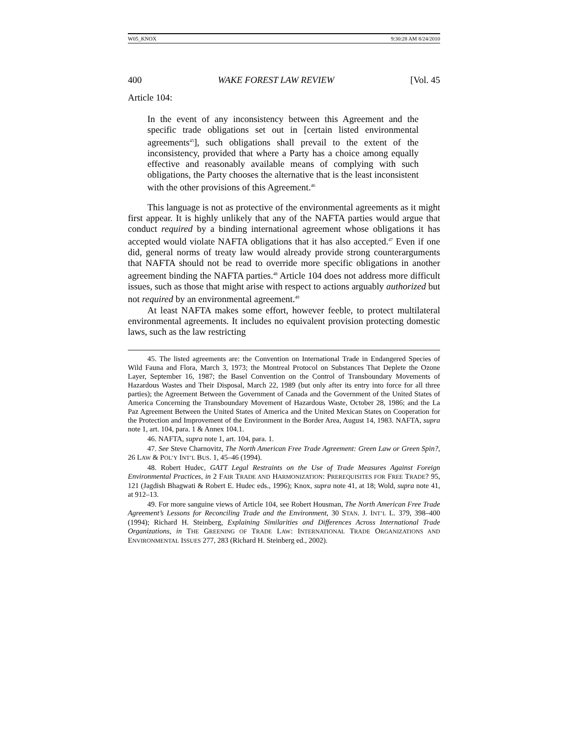W05_KNOX 9:30:28 AM 8/24/2010
400 WAKE FOREST LAW REVIEW [Vol. 45
Article 104:
In the event of any inconsistency between this Agreement and the specific trade obligations set out in [certain listed environmental agreements<sup>45</sup>], such obligations shall prevail to the extent of the inconsistency, provided that where a Party has a choice among equally effective and reasonably available means of complying with such obligations, the Party chooses the alternative that is the least inconsistent with the other provisions of this Agreement.<sup>46</sup>
This language is not as protective of the environmental agreements as it might first appear. It is highly unlikely that any of the NAFTA parties would argue that conduct required by a binding international agreement whose obligations it has accepted would violate NAFTA obligations that it has also accepted.<sup>47</sup> Even if one did, general norms of treaty law would already provide strong counterarguments that NAFTA should not be read to override more specific obligations in another agreement binding the NAFTA parties.<sup>48</sup> Article 104 does not address more difficult issues, such as those that might arise with respect to actions arguably authorized but not required by an environmental agreement.<sup>49</sup>
At least NAFTA makes some effort, however feeble, to protect multilateral environmental agreements. It includes no equivalent provision protecting domestic laws, such as the law restricting
45. The listed agreements are: the Convention on International Trade in Endangered Species of Wild Fauna and Flora, March 3, 1973; the Montreal Protocol on Substances That Deplete the Ozone Layer, September 16, 1987; the Basel Convention on the Control of Transboundary Movements of Hazardous Wastes and Their Disposal, March 22, 1989 (but only after its entry into force for all three parties); the Agreement Between the Government of Canada and the Government of the United States of America Concerning the Transboundary Movement of Hazardous Waste, October 28, 1986; and the La Paz Agreement Between the United States of America and the United Mexican States on Cooperation for the Protection and Improvement of the Environment in the Border Area, August 14, 1983. NAFTA, supra note 1, art. 104, para. 1 & Annex 104.1.
46. NAFTA, supra note 1, art. 104, para. 1.
47. See Steve Charnovitz, The North American Free Trade Agreement: Green Law or Green Spin?, 26 LAW & POL’Y INT’L BUS. 1, 45–46 (1994).
48. Robert Hudec, GATT Legal Restraints on the Use of Trade Measures Against Foreign Environmental Practices, in 2 FAIR TRADE AND HARMONIZATION: PREREQUISITES FOR FREE TRADE? 95, 121 (Jagdish Bhagwati & Robert E. Hudec eds., 1996); Knox, supra note 41, at 18; Wold, supra note 41, at 912–13.
49. For more sanguine views of Article 104, see Robert Housman, The North American Free Trade Agreement’s Lessons for Reconciling Trade and the Environment, 30 STAN. J. INT’L L. 379, 398–400 (1994); Richard H. Steinberg, Explaining Similarities and Differences Across International Trade Organizations, in THE GREENING OF TRADE LAW: INTERNATIONAL TRADE ORGANIZATIONS AND ENVIRONMENTAL ISSUES 277, 283 (Richard H. Steinberg ed., 2002).